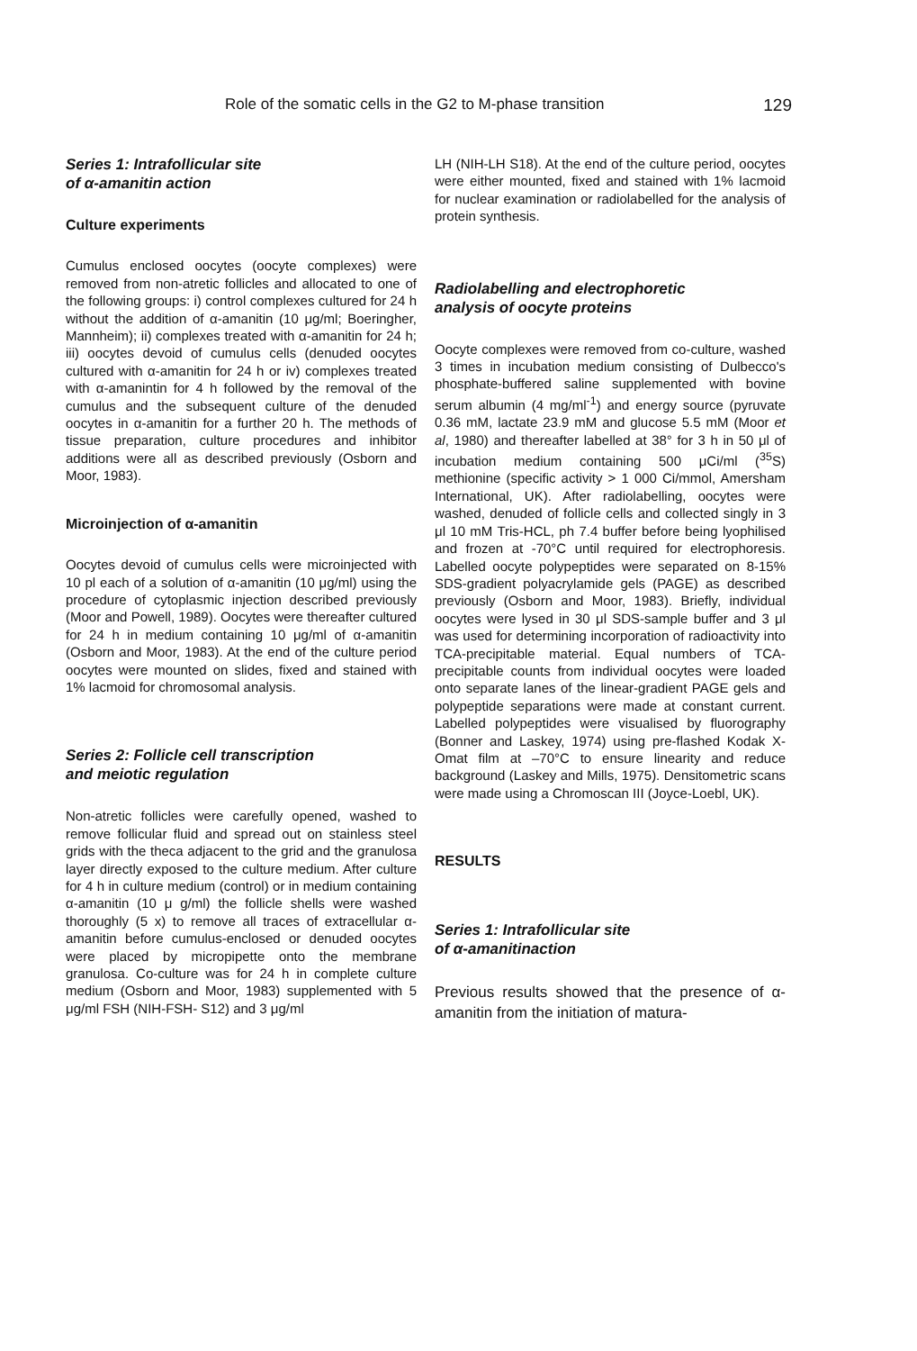Role of the somatic cells in the G2 to M-phase transition 129
Series 1: Intrafollicular site
of α-amanitin action
Culture experiments
Cumulus enclosed oocytes (oocyte complexes) were removed from non-atretic follicles and allocated to one of the following groups: i) control complexes cultured for 24 h without the addition of α-amanitin (10 μg/ml; Boeringher, Mannheim); ii) complexes treated with α-amanitin for 24 h; iii) oocytes devoid of cumulus cells (denuded oocytes cultured with α-amanitin for 24 h or iv) complexes treated with α-amanintin for 4 h followed by the removal of the cumulus and the subsequent culture of the denuded oocytes in α-amanitin for a further 20 h. The methods of tissue preparation, culture procedures and inhibitor additions were all as described previously (Osborn and Moor, 1983).
Microinjection of α-amanitin
Oocytes devoid of cumulus cells were microinjected with 10 pl each of a solution of α-amanitin (10 μg/ml) using the procedure of cytoplasmic injection described previously (Moor and Powell, 1989). Oocytes were thereafter cultured for 24 h in medium containing 10 μg/ml of α-amanitin (Osborn and Moor, 1983). At the end of the culture period oocytes were mounted on slides, fixed and stained with 1% lacmoid for chromosomal analysis.
Series 2: Follicle cell transcription
and meiotic regulation
Non-atretic follicles were carefully opened, washed to remove follicular fluid and spread out on stainless steel grids with the theca adjacent to the grid and the granulosa layer directly exposed to the culture medium. After culture for 4 h in culture medium (control) or in medium containing α-amanitin (10 μ g/ml) the follicle shells were washed thoroughly (5 x) to remove all traces of extracellular α-amanitin before cumulus-enclosed or denuded oocytes were placed by micropipette onto the membrane granulosa. Co-culture was for 24 h in complete culture medium (Osborn and Moor, 1983) supplemented with 5 μg/ml FSH (NIH-FSH- S12) and 3 μg/ml
LH (NIH-LH S18). At the end of the culture period, oocytes were either mounted, fixed and stained with 1% lacmoid for nuclear examination or radiolabelled for the analysis of protein synthesis.
Radiolabelling and electrophoretic
analysis of oocyte proteins
Oocyte complexes were removed from co-culture, washed 3 times in incubation medium consisting of Dulbecco's phosphate-buffered saline supplemented with bovine serum albumin (4 mg/ml<sup>-1</sup>) and energy source (pyruvate 0.36 mM, lactate 23.9 mM and glucose 5.5 mM (Moor et al, 1980) and thereafter labelled at 38° for 3 h in 50 μl of incubation medium containing 500 μCi/ml (<sup>35</sup>S) methionine (specific activity > 1 000 Ci/mmol, Amersham International, UK). After radiolabelling, oocytes were washed, denuded of follicle cells and collected singly in 3 μl 10 mM Tris-HCL, ph 7.4 buffer before being lyophilised and frozen at -70°C until required for electrophoresis. Labelled oocyte polypeptides were separated on 8-15% SDS-gradient polyacrylamide gels (PAGE) as described previously (Osborn and Moor, 1983). Briefly, individual oocytes were lysed in 30 μl SDS-sample buffer and 3 μl was used for determining incorporation of radioactivity into TCA-precipitable material. Equal numbers of TCA-precipitable counts from individual oocytes were loaded onto separate lanes of the linear-gradient PAGE gels and polypeptide separations were made at constant current. Labelled polypeptides were visualised by fluorography (Bonner and Laskey, 1974) using pre-flashed Kodak X-Omat film at –70°C to ensure linearity and reduce background (Laskey and Mills, 1975). Densitometric scans were made using a Chromoscan III (Joyce-Loebl, UK).
RESULTS
Series 1: Intrafollicular site
of α-amanitinaction
Previous results showed that the presence of α-amanitin from the initiation of matura-